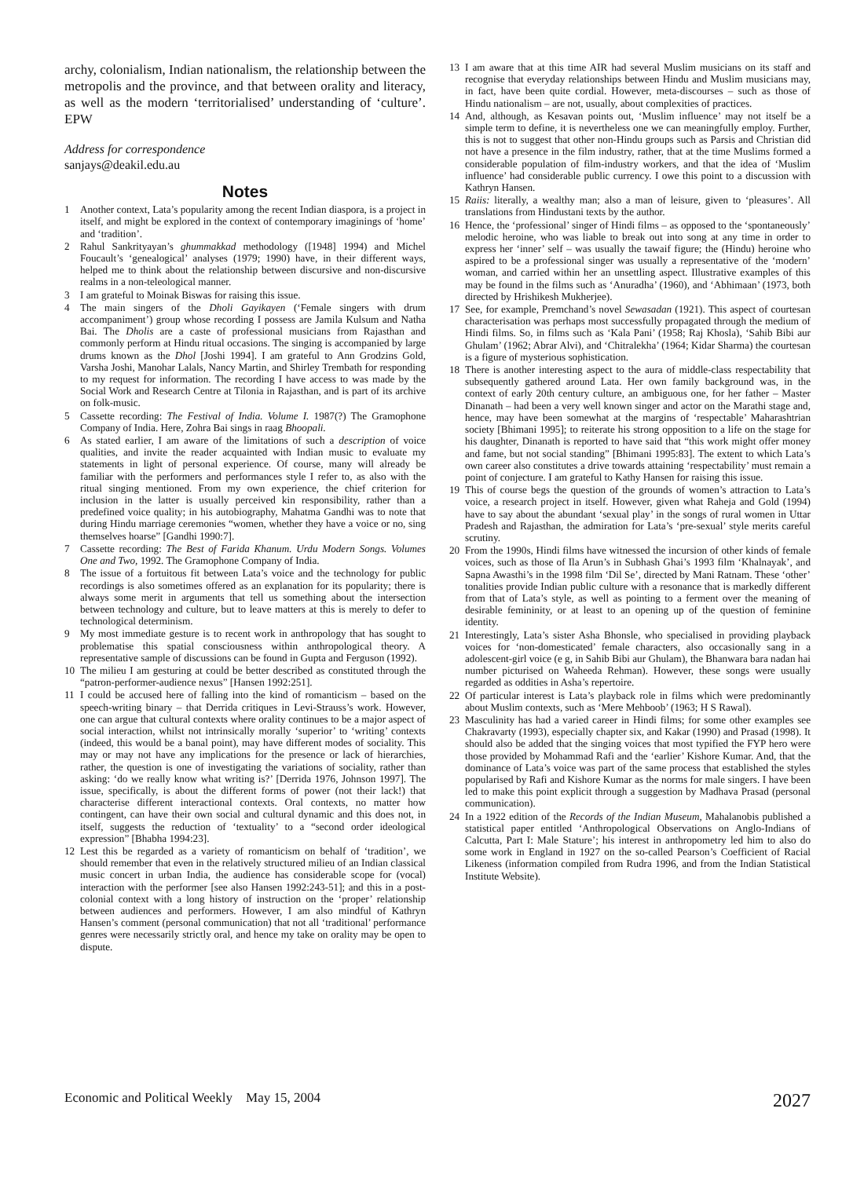archy, colonialism, Indian nationalism, the relationship between the metropolis and the province, and that between orality and literacy, as well as the modern ‘territorialised’ understanding of ‘culture’. EPW
Address for correspondence
sanjays@deakil.edu.au
Notes
1 Another context, Lata’s popularity among the recent Indian diaspora, is a project in itself, and might be explored in the context of contemporary imaginings of ‘home’ and ‘tradition’.
2 Rahul Sankrityayan’s ghummakkad methodology ([1948] 1994) and Michel Foucault’s ‘genealogical’ analyses (1979; 1990) have, in their different ways, helped me to think about the relationship between discursive and non-discursive realms in a non-teleological manner.
3 I am grateful to Moinak Biswas for raising this issue.
4 The main singers of the Dholi Gayikayen (‘Female singers with drum accompaniment’) group whose recording I possess are Jamila Kulsum and Natha Bai. The Dholis are a caste of professional musicians from Rajasthan and commonly perform at Hindu ritual occasions. The singing is accompanied by large drums known as the Dhol [Joshi 1994]. I am grateful to Ann Grodzins Gold, Varsha Joshi, Manohar Lalals, Nancy Martin, and Shirley Trembath for responding to my request for information. The recording I have access to was made by the Social Work and Research Centre at Tilonia in Rajasthan, and is part of its archive on folk-music.
5 Cassette recording: The Festival of India. Volume I. 1987(?) The Gramophone Company of India. Here, Zohra Bai sings in raag Bhoopali.
6 As stated earlier, I am aware of the limitations of such a description of voice qualities, and invite the reader acquainted with Indian music to evaluate my statements in light of personal experience. Of course, many will already be familiar with the performers and performances style I refer to, as also with the ritual singing mentioned. From my own experience, the chief criterion for inclusion in the latter is usually perceived kin responsibility, rather than a predefined voice quality; in his autobiography, Mahatma Gandhi was to note that during Hindu marriage ceremonies “women, whether they have a voice or no, sing themselves hoarse” [Gandhi 1990:7].
7 Cassette recording: The Best of Farida Khanum. Urdu Modern Songs. Volumes One and Two, 1992. The Gramophone Company of India.
8 The issue of a fortuitous fit between Lata’s voice and the technology for public recordings is also sometimes offered as an explanation for its popularity; there is always some merit in arguments that tell us something about the intersection between technology and culture, but to leave matters at this is merely to defer to technological determinism.
9 My most immediate gesture is to recent work in anthropology that has sought to problematise this spatial consciousness within anthropological theory. A representative sample of discussions can be found in Gupta and Ferguson (1992).
10 The milieu I am gesturing at could be better described as constituted through the “patron-performer-audience nexus” [Hansen 1992:251].
11 I could be accused here of falling into the kind of romanticism – based on the speech-writing binary – that Derrida critiques in Levi-Strauss’s work. However, one can argue that cultural contexts where orality continues to be a major aspect of social interaction, whilst not intrinsically morally ‘superior’ to ‘writing’ contexts (indeed, this would be a banal point), may have different modes of sociality. This may or may not have any implications for the presence or lack of hierarchies, rather, the question is one of investigating the variations of sociality, rather than asking: ‘do we really know what writing is?’ [Derrida 1976, Johnson 1997]. The issue, specifically, is about the different forms of power (not their lack!) that characterise different interactional contexts. Oral contexts, no matter how contingent, can have their own social and cultural dynamic and this does not, in itself, suggests the reduction of ‘textuality’ to a “second order ideological expression” [Bhabha 1994:23].
12 Lest this be regarded as a variety of romanticism on behalf of ‘tradition’, we should remember that even in the relatively structured milieu of an Indian classical music concert in urban India, the audience has considerable scope for (vocal) interaction with the performer [see also Hansen 1992:243-51]; and this in a post-colonial context with a long history of instruction on the ‘proper’ relationship between audiences and performers. However, I am also mindful of Kathryn Hansen’s comment (personal communication) that not all ‘traditional’ performance genres were necessarily strictly oral, and hence my take on orality may be open to dispute.
13 I am aware that at this time AIR had several Muslim musicians on its staff and recognise that everyday relationships between Hindu and Muslim musicians may, in fact, have been quite cordial. However, meta-discourses – such as those of Hindu nationalism – are not, usually, about complexities of practices.
14 And, although, as Kesavan points out, ‘Muslim influence’ may not itself be a simple term to define, it is nevertheless one we can meaningfully employ. Further, this is not to suggest that other non-Hindu groups such as Parsis and Christian did not have a presence in the film industry, rather, that at the time Muslims formed a considerable population of film-industry workers, and that the idea of ‘Muslim influence’ had considerable public currency. I owe this point to a discussion with Kathryn Hansen.
15 Raiis: literally, a wealthy man; also a man of leisure, given to ‘pleasures’. All translations from Hindustani texts by the author.
16 Hence, the ‘professional’ singer of Hindi films – as opposed to the ‘spontaneously’ melodic heroine, who was liable to break out into song at any time in order to express her ‘inner’ self – was usually the tawaif figure; the (Hindu) heroine who aspired to be a professional singer was usually a representative of the ‘modern’ woman, and carried within her an unsettling aspect. Illustrative examples of this may be found in the films such as ‘Anuradha’ (1960), and ‘Abhimaan’ (1973, both directed by Hrishikesh Mukherjee).
17 See, for example, Premchand’s novel Sewasadan (1921). This aspect of courtesan characterisation was perhaps most successfully propagated through the medium of Hindi films. So, in films such as ‘Kala Pani’ (1958; Raj Khosla), ‘Sahib Bibi aur Ghulam’ (1962; Abrar Alvi), and ‘Chitralekha’ (1964; Kidar Sharma) the courtesan is a figure of mysterious sophistication.
18 There is another interesting aspect to the aura of middle-class respectability that subsequently gathered around Lata. Her own family background was, in the context of early 20th century culture, an ambiguous one, for her father – Master Dinanath – had been a very well known singer and actor on the Marathi stage and, hence, may have been somewhat at the margins of ‘respectable’ Maharashtrian society [Bhimani 1995]; to reiterate his strong opposition to a life on the stage for his daughter, Dinanath is reported to have said that “this work might offer money and fame, but not social standing” [Bhimani 1995:83]. The extent to which Lata’s own career also constitutes a drive towards attaining ‘respectability’ must remain a point of conjecture. I am grateful to Kathy Hansen for raising this issue.
19 This of course begs the question of the grounds of women’s attraction to Lata’s voice, a research project in itself. However, given what Raheja and Gold (1994) have to say about the abundant ‘sexual play’ in the songs of rural women in Uttar Pradesh and Rajasthan, the admiration for Lata’s ‘pre-sexual’ style merits careful scrutiny.
20 From the 1990s, Hindi films have witnessed the incursion of other kinds of female voices, such as those of Ila Arun’s in Subhash Ghai’s 1993 film ‘Khalnayak’, and Sapna Awasthi’s in the 1998 film ‘Dil Se’, directed by Mani Ratnam. These ‘other’ tonalities provide Indian public culture with a resonance that is markedly different from that of Lata’s style, as well as pointing to a ferment over the meaning of desirable femininity, or at least to an opening up of the question of feminine identity.
21 Interestingly, Lata’s sister Asha Bhonsle, who specialised in providing playback voices for ‘non-domesticated’ female characters, also occasionally sang in a adolescent-girl voice (e g, in Sahib Bibi aur Ghulam), the Bhanwara bara nadan hai number picturised on Waheeda Rehman). However, these songs were usually regarded as oddities in Asha’s repertoire.
22 Of particular interest is Lata’s playback role in films which were predominantly about Muslim contexts, such as ‘Mere Mehboob’ (1963; H S Rawal).
23 Masculinity has had a varied career in Hindi films; for some other examples see Chakravarty (1993), especially chapter six, and Kakar (1990) and Prasad (1998). It should also be added that the singing voices that most typified the FYP hero were those provided by Mohammad Rafi and the ‘earlier’ Kishore Kumar. And, that the dominance of Lata’s voice was part of the same process that established the styles popularised by Rafi and Kishore Kumar as the norms for male singers. I have been led to make this point explicit through a suggestion by Madhava Prasad (personal communication).
24 In a 1922 edition of the Records of the Indian Museum, Mahalanobis published a statistical paper entitled ‘Anthropological Observations on Anglo-Indians of Calcutta, Part I: Male Stature’; his interest in anthropometry led him to also do some work in England in 1927 on the so-called Pearson’s Coefficient of Racial Likeness (information compiled from Rudra 1996, and from the Indian Statistical Institute Website).
Economic and Political Weekly May 15, 2004 2027